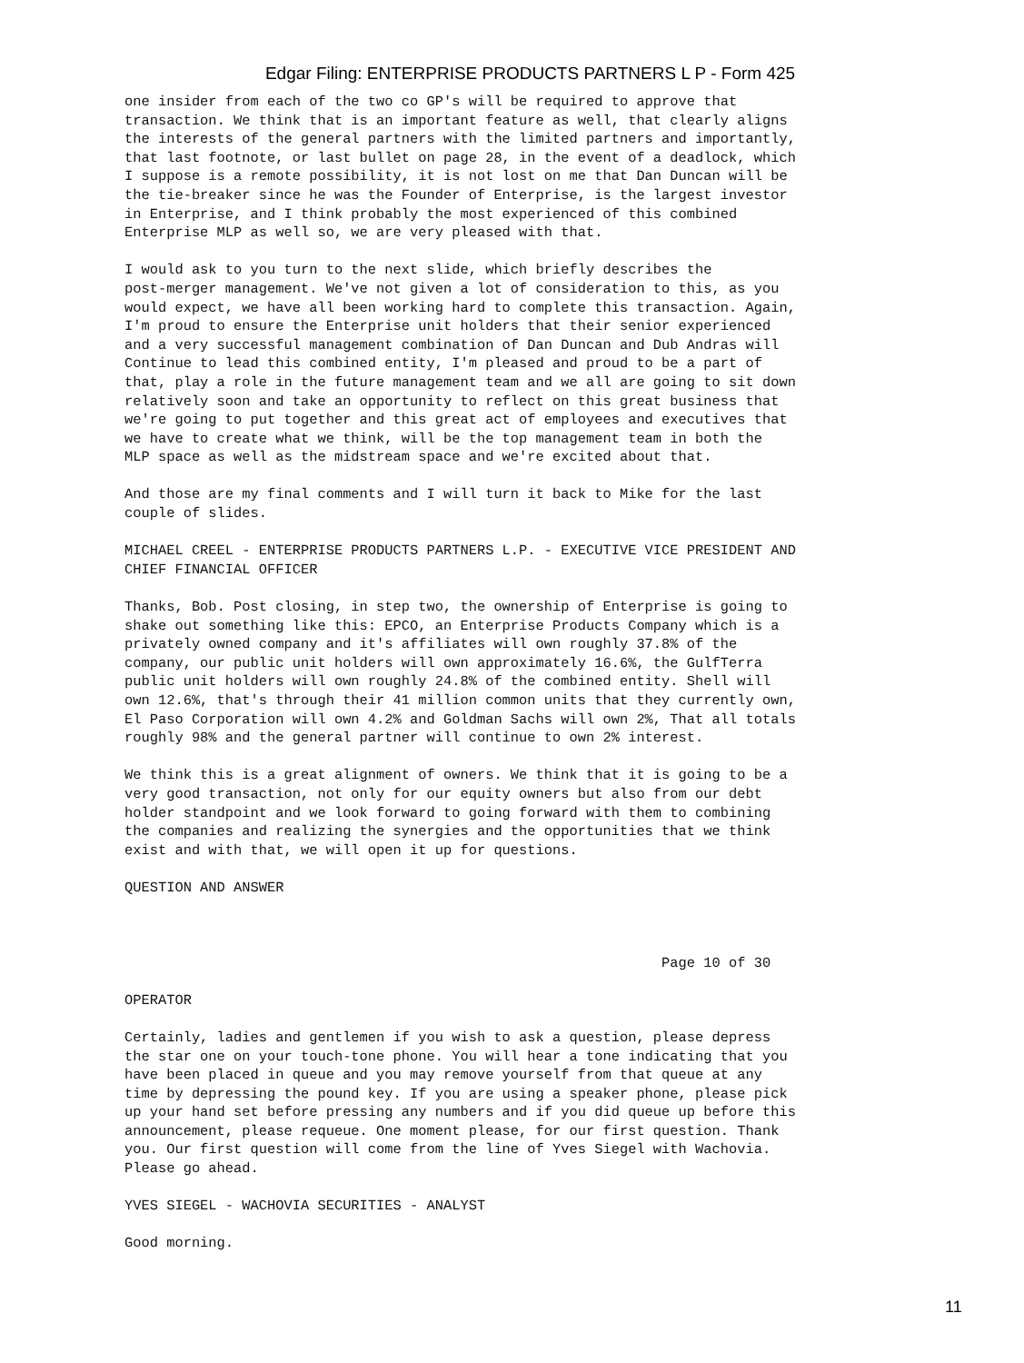Edgar Filing: ENTERPRISE PRODUCTS PARTNERS L P - Form 425
one insider from each of the two co GP's will be required to approve that transaction. We think that is an important feature as well, that clearly aligns the interests of the general partners with the limited partners and importantly, that last footnote, or last bullet on page 28, in the event of a deadlock, which I suppose is a remote possibility, it is not lost on me that Dan Duncan will be the tie-breaker since he was the Founder of Enterprise, is the largest investor in Enterprise, and I think probably the most experienced of this combined Enterprise MLP as well so, we are very pleased with that.
I would ask to you turn to the next slide, which briefly describes the post-merger management. We've not given a lot of consideration to this, as you would expect, we have all been working hard to complete this transaction. Again, I'm proud to ensure the Enterprise unit holders that their senior experienced and a very successful management combination of Dan Duncan and Dub Andras will Continue to lead this combined entity, I'm pleased and proud to be a part of that, play a role in the future management team and we all are going to sit down relatively soon and take an opportunity to reflect on this great business that we're going to put together and this great act of employees and executives that we have to create what we think, will be the top management team in both the MLP space as well as the midstream space and we're excited about that.
And those are my final comments and I will turn it back to Mike for the last couple of slides.
MICHAEL CREEL - ENTERPRISE PRODUCTS PARTNERS L.P. - EXECUTIVE VICE PRESIDENT AND CHIEF FINANCIAL OFFICER
Thanks, Bob. Post closing, in step two, the ownership of Enterprise is going to shake out something like this: EPCO, an Enterprise Products Company which is a privately owned company and it's affiliates will own roughly 37.8% of the company, our public unit holders will own approximately 16.6%, the GulfTerra public unit holders will own roughly 24.8% of the combined entity. Shell will own 12.6%, that's through their 41 million common units that they currently own, El Paso Corporation will own 4.2% and Goldman Sachs will own 2%, That all totals roughly 98% and the general partner will continue to own 2% interest.
We think this is a great alignment of owners. We think that it is going to be a very good transaction, not only for our equity owners but also from our debt holder standpoint and we look forward to going forward with them to combining the companies and realizing the synergies and the opportunities that we think exist and with that, we will open it up for questions.
QUESTION AND ANSWER
Page 10 of 30
OPERATOR
Certainly, ladies and gentlemen if you wish to ask a question, please depress the star one on your touch-tone phone. You will hear a tone indicating that you have been placed in queue and you may remove yourself from that queue at any time by depressing the pound key. If you are using a speaker phone, please pick up your hand set before pressing any numbers and if you did queue up before this announcement, please requeue. One moment please, for our first question. Thank you. Our first question will come from the line of Yves Siegel with Wachovia. Please go ahead.
YVES SIEGEL - WACHOVIA SECURITIES - ANALYST
Good morning.
11